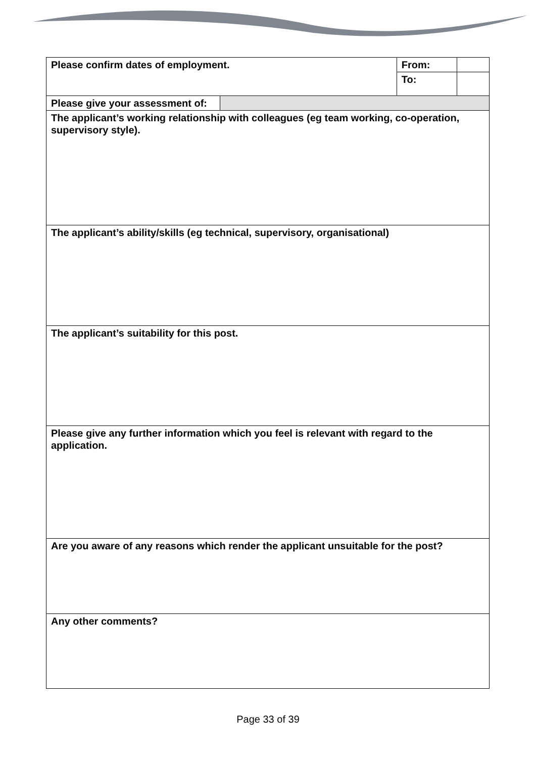| Please confirm dates of employment. | | From: | |
| | | To: | |
| Please give your assessment of: | | | |
| The applicant’s working relationship with colleagues (eg team working, co-operation, supervisory style). | | | |
| The applicant’s ability/skills (eg technical, supervisory, organisational) | | | |
| The applicant’s suitability for this post. | | | |
| Please give any further information which you feel is relevant with regard to the application. | | | |
| Are you aware of any reasons which render the applicant unsuitable for the post? | | | |
| Any other comments? | | | |
Page 33 of 39